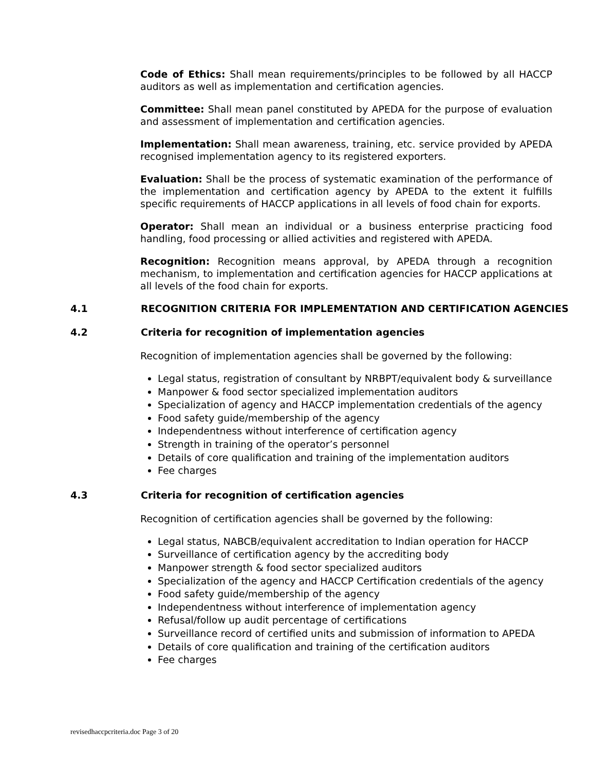Code of Ethics: Shall mean requirements/principles to be followed by all HACCP auditors as well as implementation and certification agencies.
Committee: Shall mean panel constituted by APEDA for the purpose of evaluation and assessment of implementation and certification agencies.
Implementation: Shall mean awareness, training, etc. service provided by APEDA recognised implementation agency to its registered exporters.
Evaluation: Shall be the process of systematic examination of the performance of the implementation and certification agency by APEDA to the extent it fulfills specific requirements of HACCP applications in all levels of food chain for exports.
Operator: Shall mean an individual or a business enterprise practicing food handling, food processing or allied activities and registered with APEDA.
Recognition: Recognition means approval, by APEDA through a recognition mechanism, to implementation and certification agencies for HACCP applications at all levels of the food chain for exports.
4.1 RECOGNITION CRITERIA FOR IMPLEMENTATION AND CERTIFICATION AGENCIES
4.2 Criteria for recognition of implementation agencies
Recognition of implementation agencies shall be governed by the following:
Legal status, registration of consultant by NRBPT/equivalent body & surveillance
Manpower & food sector specialized implementation auditors
Specialization of agency and HACCP implementation credentials of the agency
Food safety guide/membership of the agency
Independentness without interference of certification agency
Strength in training of the operator’s personnel
Details of core qualification and training of the implementation auditors
Fee charges
4.3 Criteria for recognition of certification agencies
Recognition of certification agencies shall be governed by the following:
Legal status, NABCB/equivalent accreditation to Indian operation for HACCP
Surveillance of certification agency by the accrediting body
Manpower strength & food sector specialized auditors
Specialization of the agency and HACCP Certification credentials of the agency
Food safety guide/membership of the agency
Independentness without interference of implementation agency
Refusal/follow up audit percentage of certifications
Surveillance record of certified units and submission of information to APEDA
Details of core qualification and training of the certification auditors
Fee charges
revisedhaccpcriteria.doc Page 3 of 20